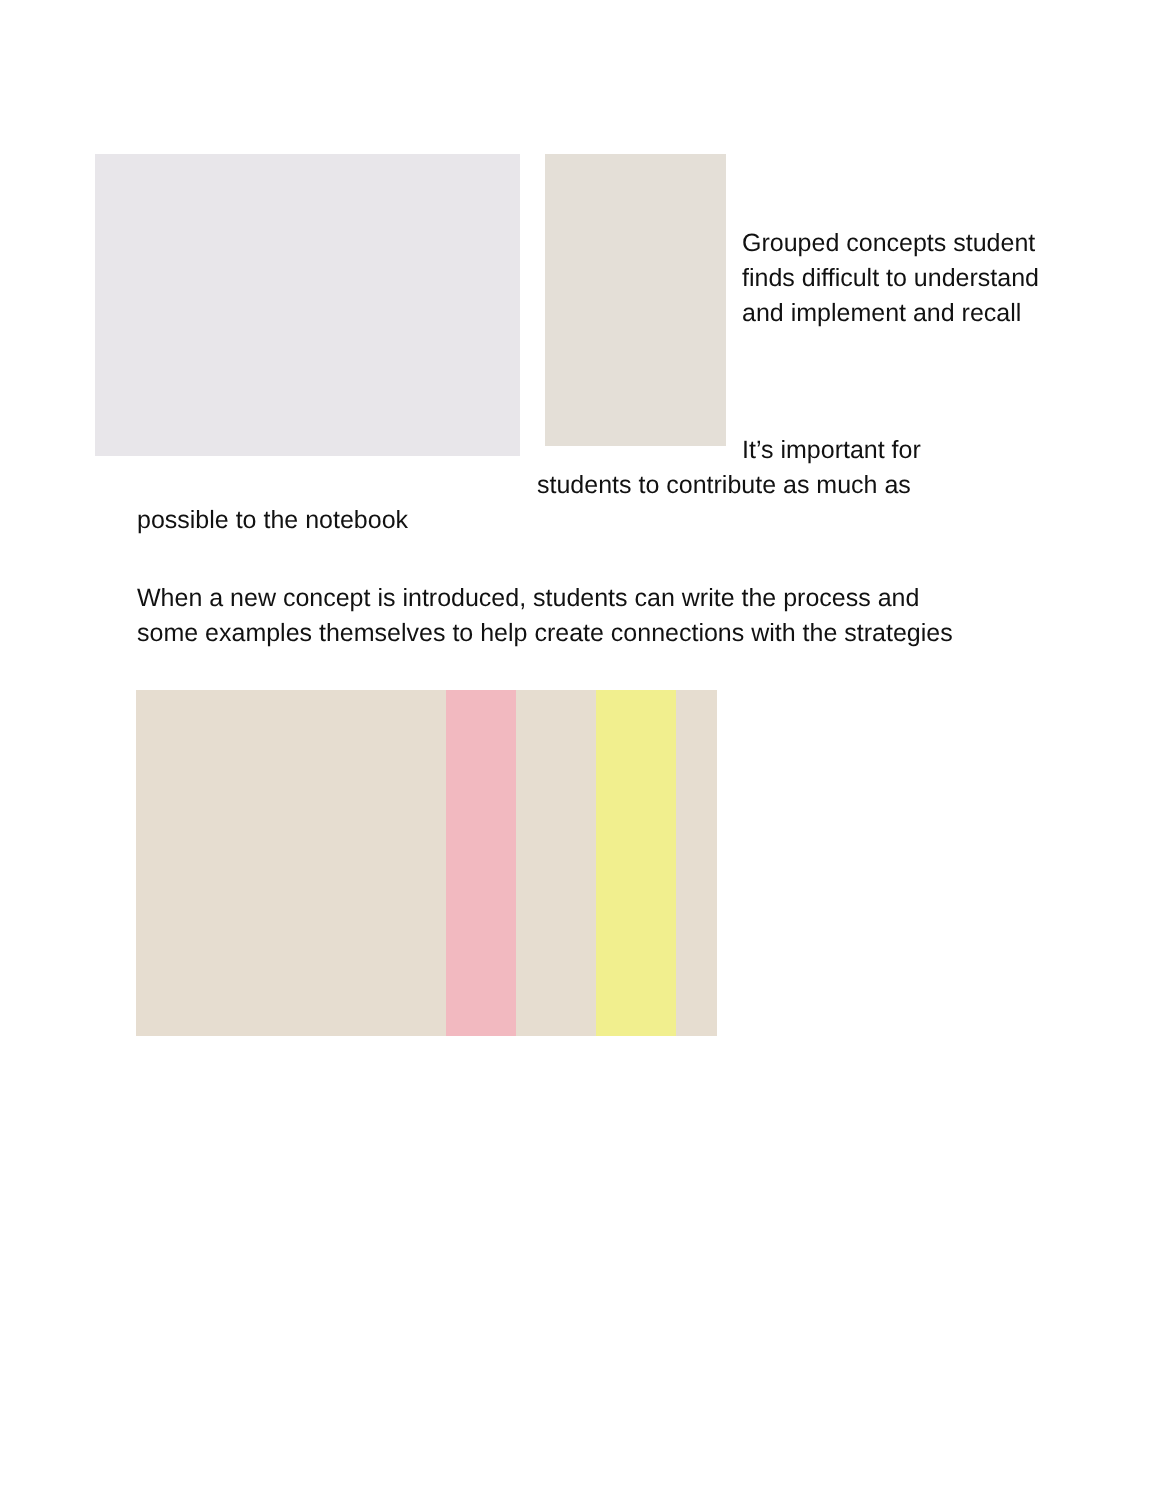Grouped concepts student finds difficult to understand and implement and recall
It’s important for
students to contribute as much as
possible to the notebook
When a new concept is introduced, students can write the process and
some examples themselves to help create connections with the strategies